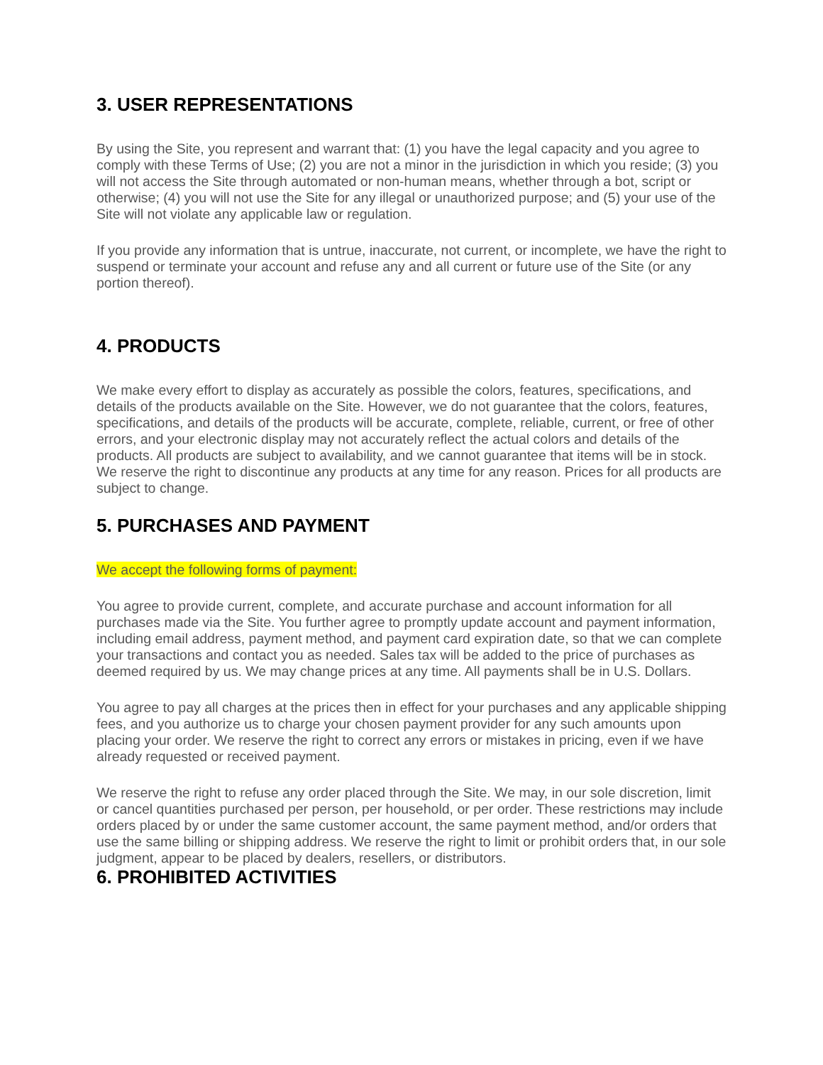3. USER REPRESENTATIONS
By using the Site, you represent and warrant that: (1) you have the legal capacity and you agree to comply with these Terms of Use; (2) you are not a minor in the jurisdiction in which you reside; (3) you will not access the Site through automated or non-human means, whether through a bot, script or otherwise; (4) you will not use the Site for any illegal or unauthorized purpose; and (5) your use of the Site will not violate any applicable law or regulation.
If you provide any information that is untrue, inaccurate, not current, or incomplete, we have the right to suspend or terminate your account and refuse any and all current or future use of the Site (or any portion thereof).
4. PRODUCTS
We make every effort to display as accurately as possible the colors, features, specifications, and details of the products available on the Site. However, we do not guarantee that the colors, features, specifications, and details of the products will be accurate, complete, reliable, current, or free of other errors, and your electronic display may not accurately reflect the actual colors and details of the products. All products are subject to availability, and we cannot guarantee that items will be in stock. We reserve the right to discontinue any products at any time for any reason. Prices for all products are subject to change.
5. PURCHASES AND PAYMENT
We accept the following forms of payment:
You agree to provide current, complete, and accurate purchase and account information for all purchases made via the Site. You further agree to promptly update account and payment information, including email address, payment method, and payment card expiration date, so that we can complete your transactions and contact you as needed. Sales tax will be added to the price of purchases as deemed required by us. We may change prices at any time. All payments shall be in U.S. Dollars.
You agree to pay all charges at the prices then in effect for your purchases and any applicable shipping fees, and you authorize us to charge your chosen payment provider for any such amounts upon placing your order. We reserve the right to correct any errors or mistakes in pricing, even if we have already requested or received payment.
We reserve the right to refuse any order placed through the Site. We may, in our sole discretion, limit or cancel quantities purchased per person, per household, or per order. These restrictions may include orders placed by or under the same customer account, the same payment method, and/or orders that use the same billing or shipping address. We reserve the right to limit or prohibit orders that, in our sole judgment, appear to be placed by dealers, resellers, or distributors.
6. PROHIBITED ACTIVITIES